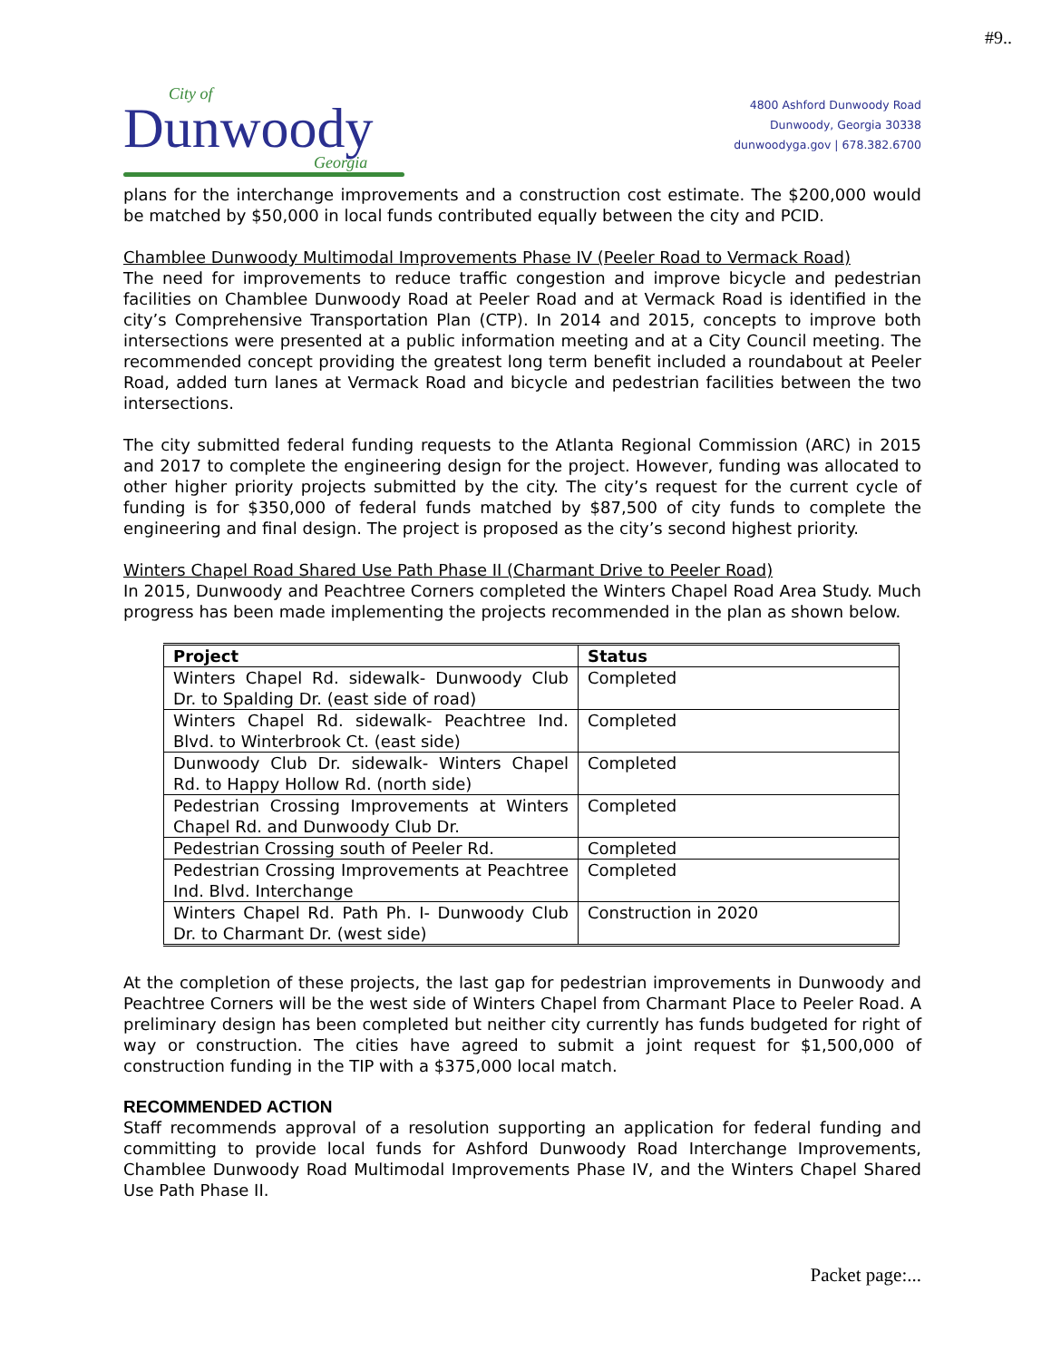#9..
City of
Dunwoody
Georgia
4800 Ashford Dunwoody Road
Dunwoody, Georgia 30338
dunwoodyga.gov | 678.382.6700
plans for the interchange improvements and a construction cost estimate. The $200,000 would be matched by $50,000 in local funds contributed equally between the city and PCID.
Chamblee Dunwoody Multimodal Improvements Phase IV (Peeler Road to Vermack Road)
The need for improvements to reduce traffic congestion and improve bicycle and pedestrian facilities on Chamblee Dunwoody Road at Peeler Road and at Vermack Road is identified in the city’s Comprehensive Transportation Plan (CTP). In 2014 and 2015, concepts to improve both intersections were presented at a public information meeting and at a City Council meeting. The recommended concept providing the greatest long term benefit included a roundabout at Peeler Road, added turn lanes at Vermack Road and bicycle and pedestrian facilities between the two intersections.
The city submitted federal funding requests to the Atlanta Regional Commission (ARC) in 2015 and 2017 to complete the engineering design for the project. However, funding was allocated to other higher priority projects submitted by the city. The city’s request for the current cycle of funding is for $350,000 of federal funds matched by $87,500 of city funds to complete the engineering and final design. The project is proposed as the city’s second highest priority.
Winters Chapel Road Shared Use Path Phase II (Charmant Drive to Peeler Road)
In 2015, Dunwoody and Peachtree Corners completed the Winters Chapel Road Area Study. Much progress has been made implementing the projects recommended in the plan as shown below.
| Project | Status |
| --- | --- |
| Winters Chapel Rd. sidewalk- Dunwoody Club Dr. to Spalding Dr. (east side of road) | Completed |
| Winters Chapel Rd. sidewalk- Peachtree Ind. Blvd. to Winterbrook Ct. (east side) | Completed |
| Dunwoody Club Dr. sidewalk- Winters Chapel Rd. to Happy Hollow Rd. (north side) | Completed |
| Pedestrian Crossing Improvements at Winters Chapel Rd. and Dunwoody Club Dr. | Completed |
| Pedestrian Crossing south of Peeler Rd. | Completed |
| Pedestrian Crossing Improvements at Peachtree Ind. Blvd. Interchange | Completed |
| Winters Chapel Rd. Path Ph. I- Dunwoody Club Dr. to Charmant Dr. (west side) | Construction in 2020 |
At the completion of these projects, the last gap for pedestrian improvements in Dunwoody and Peachtree Corners will be the west side of Winters Chapel from Charmant Place to Peeler Road. A preliminary design has been completed but neither city currently has funds budgeted for right of way or construction. The cities have agreed to submit a joint request for $1,500,000 of construction funding in the TIP with a $375,000 local match.
RECOMMENDED ACTION
Staff recommends approval of a resolution supporting an application for federal funding and committing to provide local funds for Ashford Dunwoody Road Interchange Improvements, Chamblee Dunwoody Road Multimodal Improvements Phase IV, and the Winters Chapel Shared Use Path Phase II.
Packet page:...